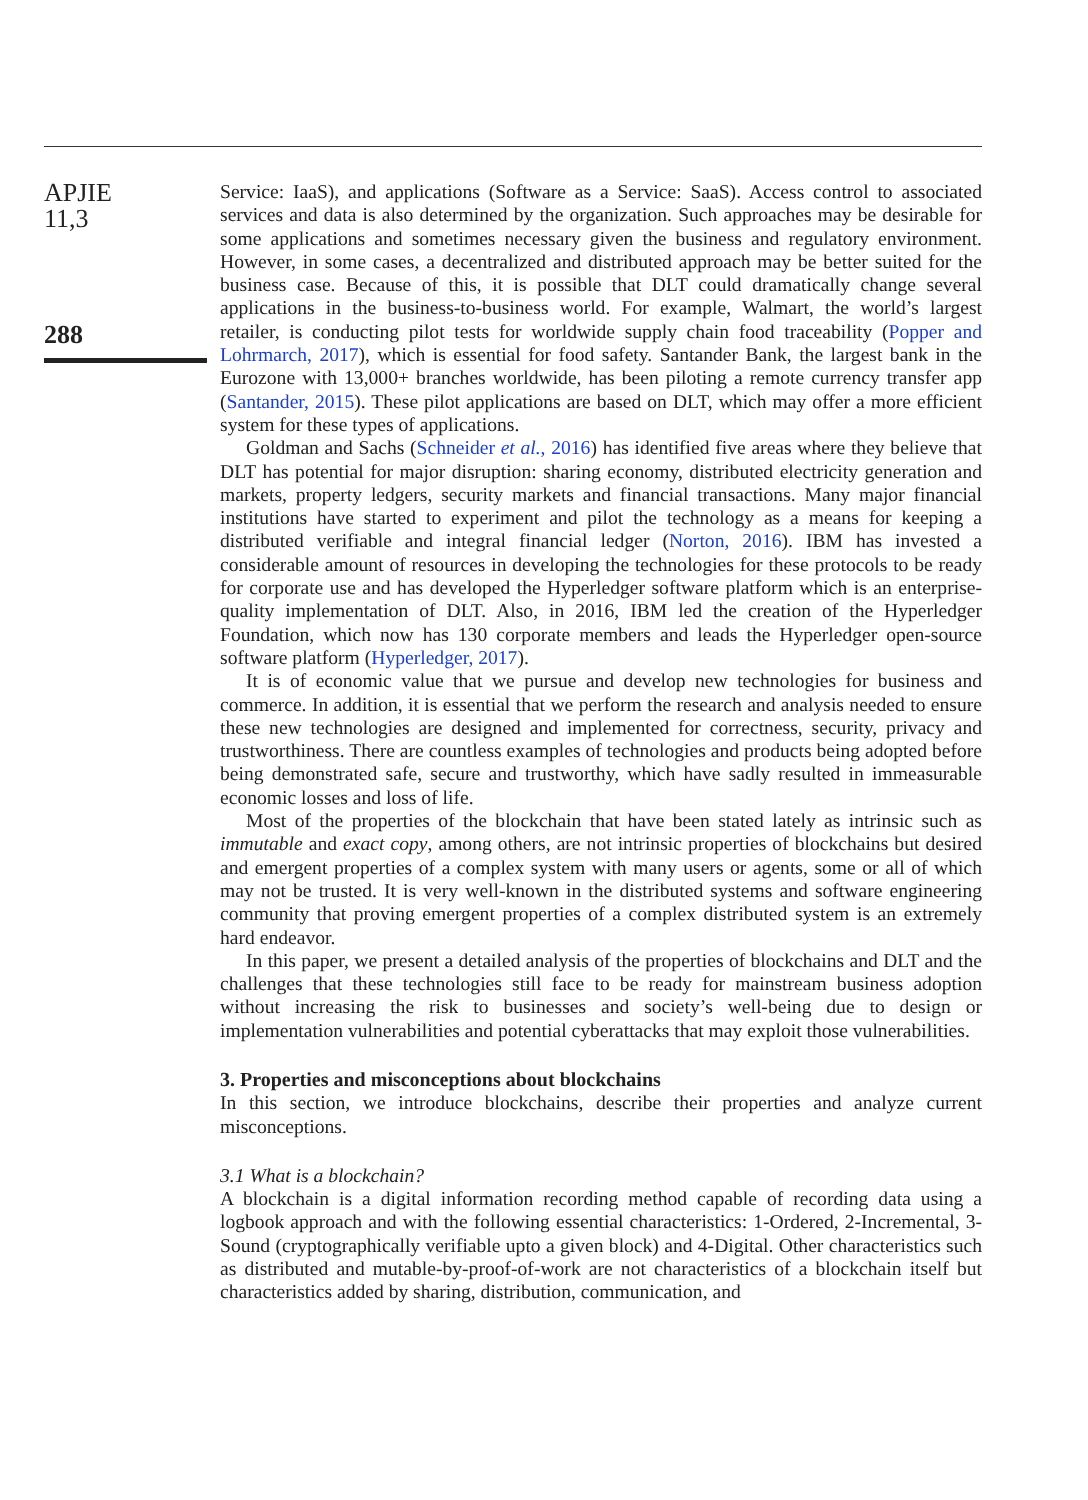APJIE
11,3
288
Service: IaaS), and applications (Software as a Service: SaaS). Access control to associated services and data is also determined by the organization. Such approaches may be desirable for some applications and sometimes necessary given the business and regulatory environment. However, in some cases, a decentralized and distributed approach may be better suited for the business case. Because of this, it is possible that DLT could dramatically change several applications in the business-to-business world. For example, Walmart, the world’s largest retailer, is conducting pilot tests for worldwide supply chain food traceability (Popper and Lohrmarch, 2017), which is essential for food safety. Santander Bank, the largest bank in the Eurozone with 13,000+ branches worldwide, has been piloting a remote currency transfer app (Santander, 2015). These pilot applications are based on DLT, which may offer a more efficient system for these types of applications.
Goldman and Sachs (Schneider et al., 2016) has identified five areas where they believe that DLT has potential for major disruption: sharing economy, distributed electricity generation and markets, property ledgers, security markets and financial transactions. Many major financial institutions have started to experiment and pilot the technology as a means for keeping a distributed verifiable and integral financial ledger (Norton, 2016). IBM has invested a considerable amount of resources in developing the technologies for these protocols to be ready for corporate use and has developed the Hyperledger software platform which is an enterprise-quality implementation of DLT. Also, in 2016, IBM led the creation of the Hyperledger Foundation, which now has 130 corporate members and leads the Hyperledger open-source software platform (Hyperledger, 2017).
It is of economic value that we pursue and develop new technologies for business and commerce. In addition, it is essential that we perform the research and analysis needed to ensure these new technologies are designed and implemented for correctness, security, privacy and trustworthiness. There are countless examples of technologies and products being adopted before being demonstrated safe, secure and trustworthy, which have sadly resulted in immeasurable economic losses and loss of life.
Most of the properties of the blockchain that have been stated lately as intrinsic such as immutable and exact copy, among others, are not intrinsic properties of blockchains but desired and emergent properties of a complex system with many users or agents, some or all of which may not be trusted. It is very well-known in the distributed systems and software engineering community that proving emergent properties of a complex distributed system is an extremely hard endeavor.
In this paper, we present a detailed analysis of the properties of blockchains and DLT and the challenges that these technologies still face to be ready for mainstream business adoption without increasing the risk to businesses and society’s well-being due to design or implementation vulnerabilities and potential cyberattacks that may exploit those vulnerabilities.
3. Properties and misconceptions about blockchains
In this section, we introduce blockchains, describe their properties and analyze current misconceptions.
3.1 What is a blockchain?
A blockchain is a digital information recording method capable of recording data using a logbook approach and with the following essential characteristics: 1-Ordered, 2-Incremental, 3-Sound (cryptographically verifiable upto a given block) and 4-Digital. Other characteristics such as distributed and mutable-by-proof-of-work are not characteristics of a blockchain itself but characteristics added by sharing, distribution, communication, and